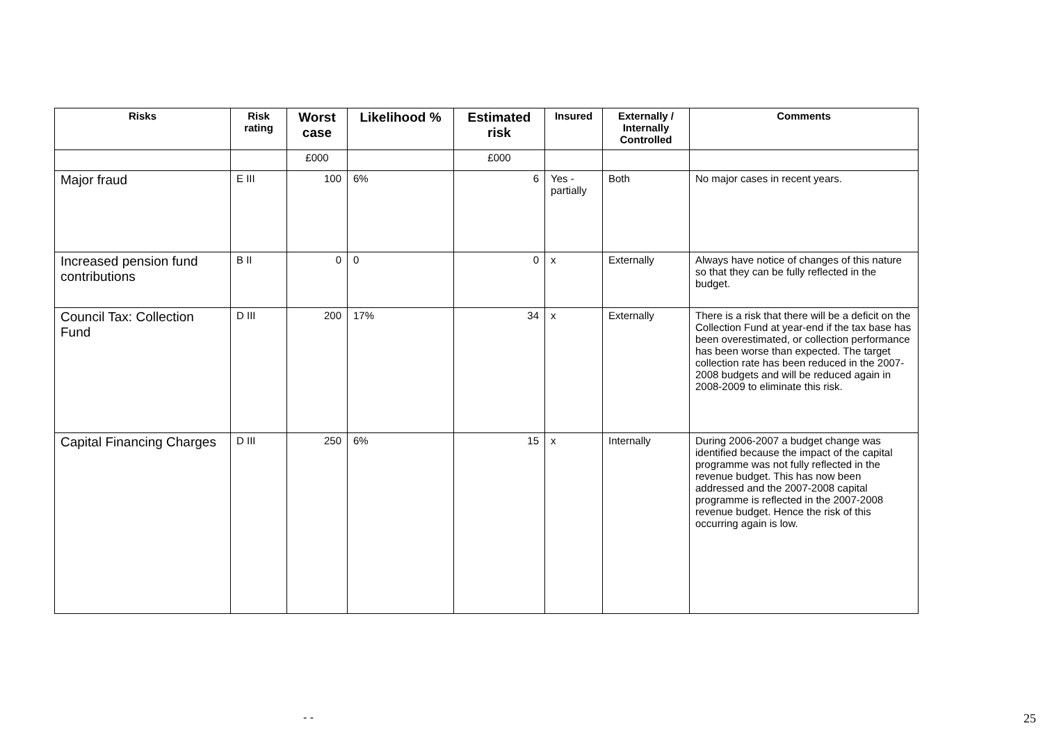| Risks | Risk rating | Worst case | Likelihood % | Estimated risk | Insured | Externally / Internally Controlled | Comments |
| --- | --- | --- | --- | --- | --- | --- | --- |
| | | £000 | | £000 | | | |
| Major fraud | E III | 100 | 6% | 6 | Yes - partially | Both | No major cases in recent years. |
| Increased pension fund contributions | B II | 0 | 0 | 0 | x | Externally | Always have notice of changes of this nature so that they can be fully reflected in the budget. |
| Council Tax: Collection Fund | D III | 200 | 17% | 34 | x | Externally | There is a risk that there will be a deficit on the Collection Fund at year-end if the tax base has been overestimated, or collection performance has been worse than expected. The target collection rate has been reduced in the 2007-2008 budgets and will be reduced again in 2008-2009 to eliminate this risk. |
| Capital Financing Charges | D III | 250 | 6% | 15 | x | Internally | During 2006-2007 a budget change was identified because the impact of the capital programme was not fully reflected in the revenue budget. This has now been addressed and the 2007-2008 capital programme is reflected in the 2007-2008 revenue budget. Hence the risk of this occurring again is low. |
- - 25